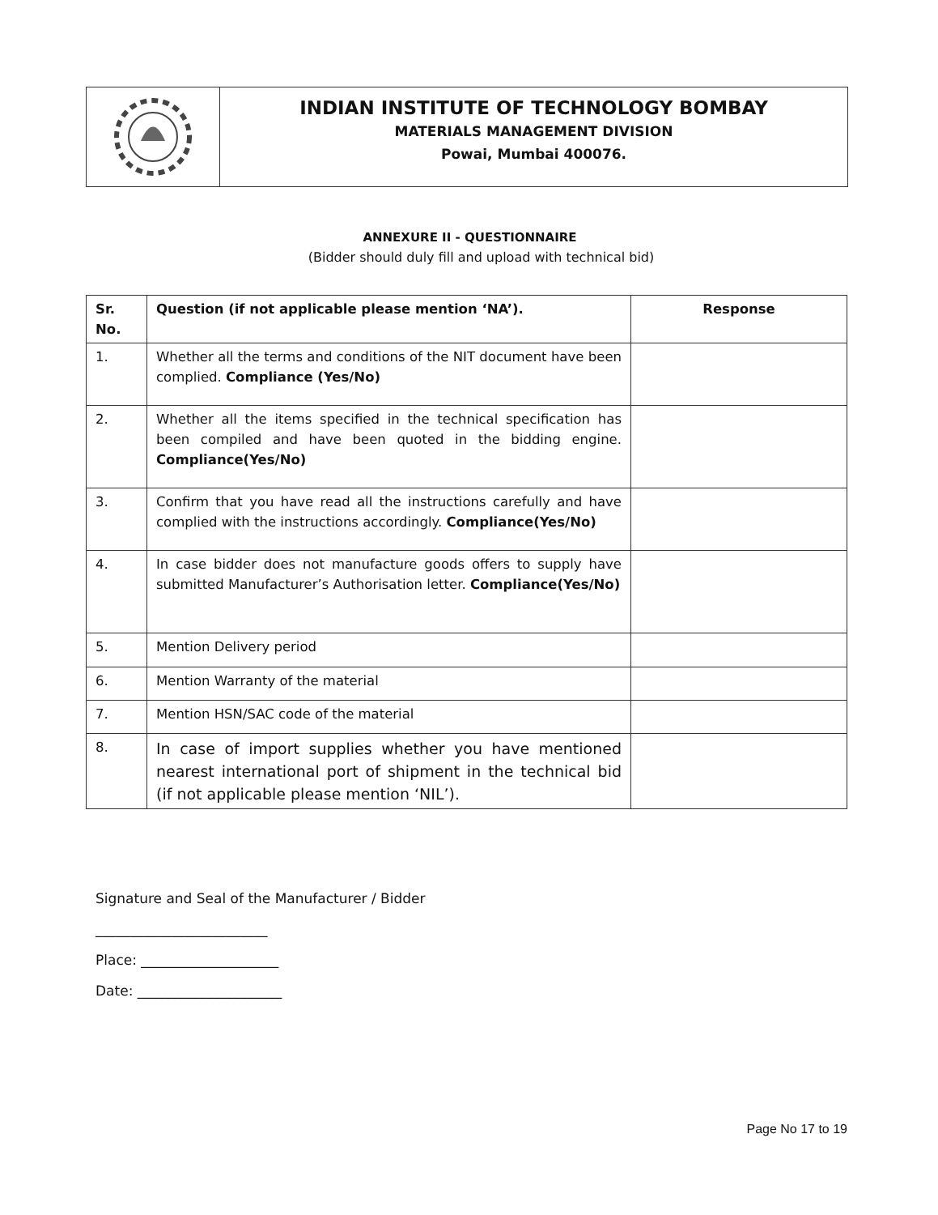INDIAN INSTITUTE OF TECHNOLOGY BOMBAY
MATERIALS MANAGEMENT DIVISION
Powai, Mumbai 400076.
ANNEXURE II - QUESTIONNAIRE
(Bidder should duly fill and upload with technical bid)
| Sr. No. | Question (if not applicable please mention ‘NA’). | Response |
| --- | --- | --- |
| 1. | Whether all the terms and conditions of the NIT document have been complied. Compliance (Yes/No) | |
| 2. | Whether all the items specified in the technical specification has been compiled and have been quoted in the bidding engine. Compliance(Yes/No) | |
| 3. | Confirm that you have read all the instructions carefully and have complied with the instructions accordingly. Compliance(Yes/No) | |
| 4. | In case bidder does not manufacture goods offers to supply have submitted Manufacturer’s Authorisation letter. Compliance(Yes/No) | |
| 5. | Mention Delivery period | |
| 6. | Mention Warranty of the material | |
| 7. | Mention HSN/SAC code of the material | |
| 8. | In case of import supplies whether you have mentioned nearest international port of shipment in the technical bid (if not applicable please mention ‘NIL’). | |
Signature and Seal of the Manufacturer / Bidder
_________________________
Place: ____________________
Date: _____________________
Page No 17 to 19